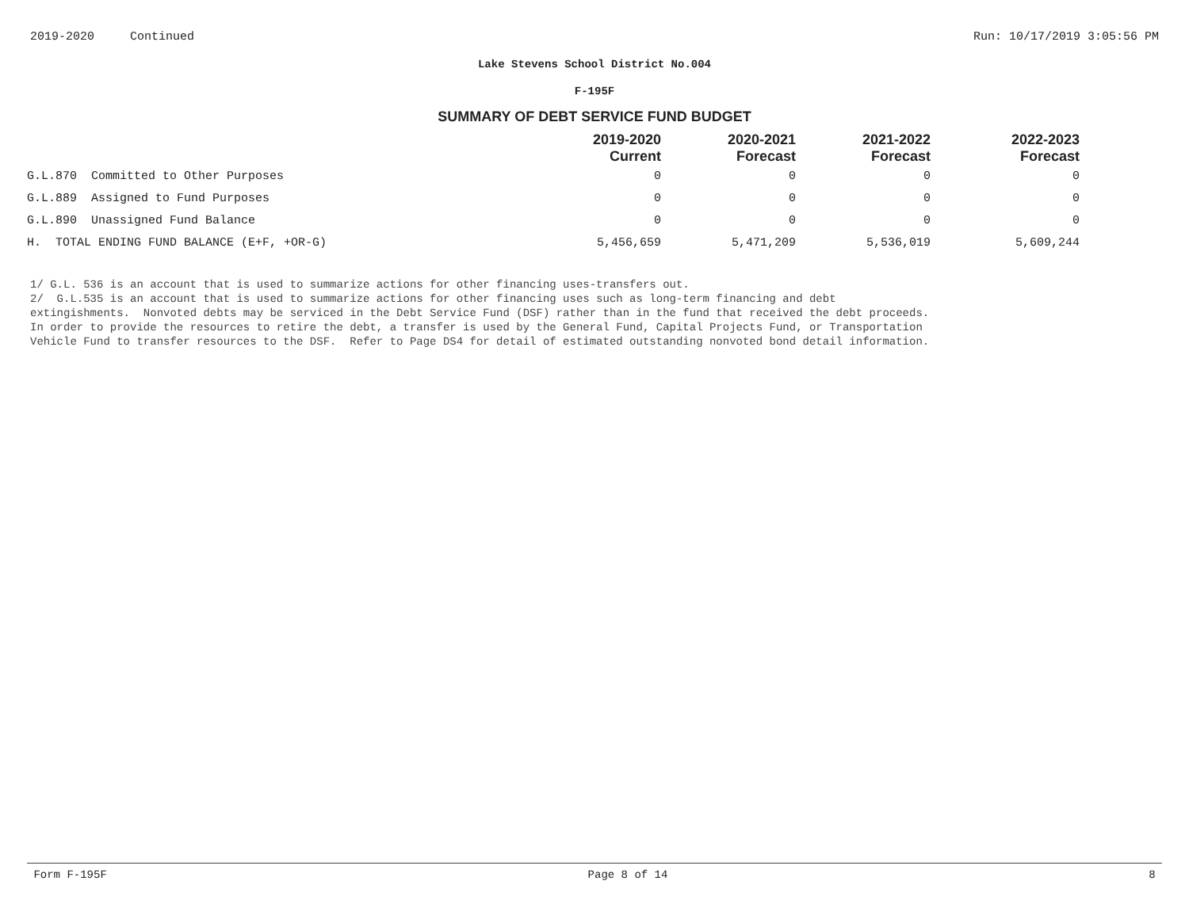2019-2020 Continued Run: 10/17/2019 3:05:56 PM
Lake Stevens School District No.004
F-195F
SUMMARY OF DEBT SERVICE FUND BUDGET
| | 2019-2020 Current | 2020-2021 Forecast | 2021-2022 Forecast | 2022-2023 Forecast |
| --- | --- | --- | --- | --- |
| G.L.870 Committed to Other Purposes | 0 | 0 | 0 | 0 |
| G.L.889 Assigned to Fund Purposes | 0 | 0 | 0 | 0 |
| G.L.890 Unassigned Fund Balance | 0 | 0 | 0 | 0 |
| H. TOTAL ENDING FUND BALANCE (E+F, +OR-G) | 5,456,659 | 5,471,209 | 5,536,019 | 5,609,244 |
1/ G.L. 536 is an account that is used to summarize actions for other financing uses-transfers out.
2/ G.L.535 is an account that is used to summarize actions for other financing uses such as long-term financing and debt
extingishments. Nonvoted debts may be serviced in the Debt Service Fund (DSF) rather than in the fund that received the debt proceeds.
In order to provide the resources to retire the debt, a transfer is used by the General Fund, Capital Projects Fund, or Transportation
Vehicle Fund to transfer resources to the DSF. Refer to Page DS4 for detail of estimated outstanding nonvoted bond detail information.
Form F-195F Page 8 of 14 8